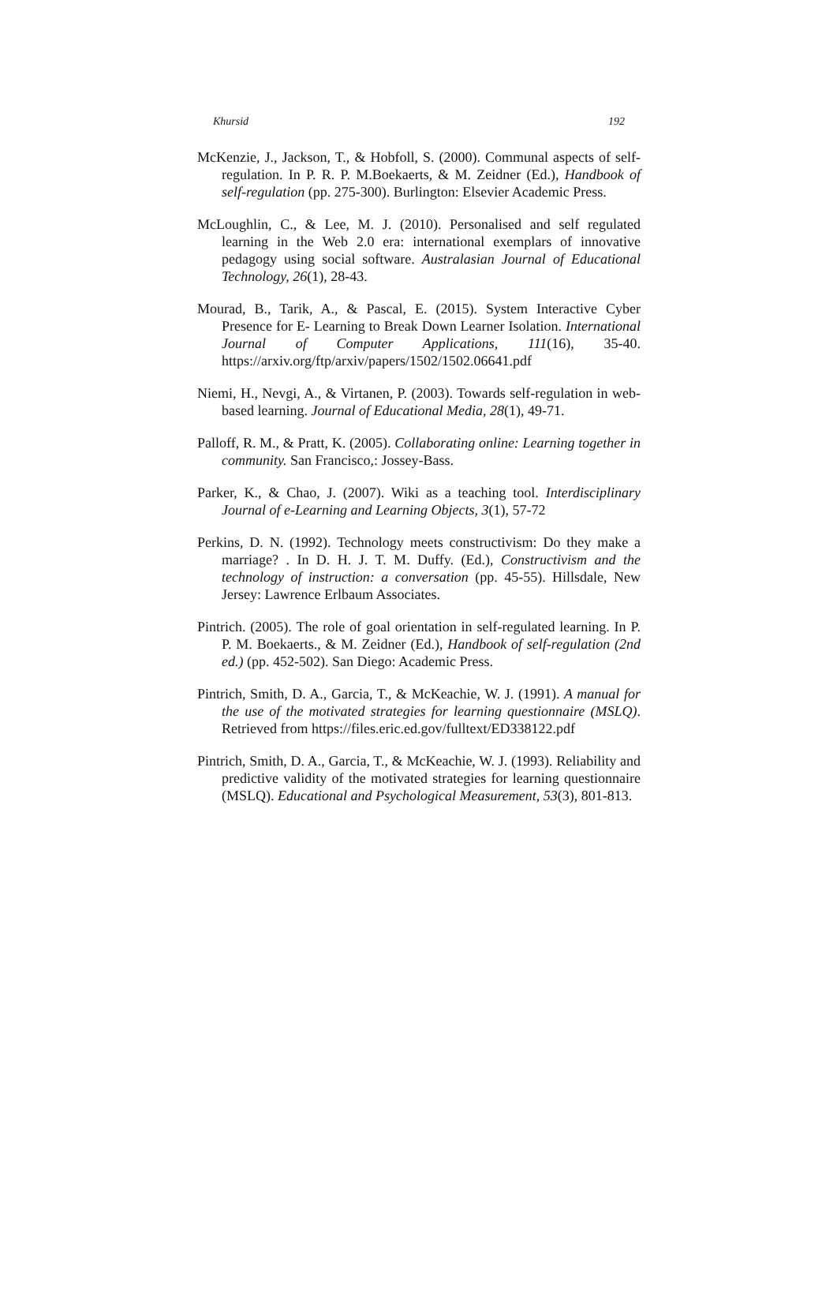Khursid 192
McKenzie, J., Jackson, T., & Hobfoll, S. (2000). Communal aspects of self-regulation. In P. R. P. M.Boekaerts, & M. Zeidner (Ed.), Handbook of self-regulation (pp. 275-300). Burlington: Elsevier Academic Press.
McLoughlin, C., & Lee, M. J. (2010). Personalised and self regulated learning in the Web 2.0 era: international exemplars of innovative pedagogy using social software. Australasian Journal of Educational Technology, 26(1), 28-43.
Mourad, B., Tarik, A., & Pascal, E. (2015). System Interactive Cyber Presence for E- Learning to Break Down Learner Isolation. International Journal of Computer Applications, 111(16), 35-40. https://arxiv.org/ftp/arxiv/papers/1502/1502.06641.pdf
Niemi, H., Nevgi, A., & Virtanen, P. (2003). Towards self-regulation in web-based learning. Journal of Educational Media, 28(1), 49-71.
Palloff, R. M., & Pratt, K. (2005). Collaborating online: Learning together in community. San Francisco,: Jossey-Bass.
Parker, K., & Chao, J. (2007). Wiki as a teaching tool. Interdisciplinary Journal of e-Learning and Learning Objects, 3(1), 57-72
Perkins, D. N. (1992). Technology meets constructivism: Do they make a marriage? . In D. H. J. T. M. Duffy. (Ed.), Constructivism and the technology of instruction: a conversation (pp. 45-55). Hillsdale, New Jersey: Lawrence Erlbaum Associates.
Pintrich. (2005). The role of goal orientation in self-regulated learning. In P. P. M. Boekaerts., & M. Zeidner (Ed.), Handbook of self-regulation (2nd ed.) (pp. 452-502). San Diego: Academic Press.
Pintrich, Smith, D. A., Garcia, T., & McKeachie, W. J. (1991). A manual for the use of the motivated strategies for learning questionnaire (MSLQ). Retrieved from https://files.eric.ed.gov/fulltext/ED338122.pdf
Pintrich, Smith, D. A., Garcia, T., & McKeachie, W. J. (1993). Reliability and predictive validity of the motivated strategies for learning questionnaire (MSLQ). Educational and Psychological Measurement, 53(3), 801-813.